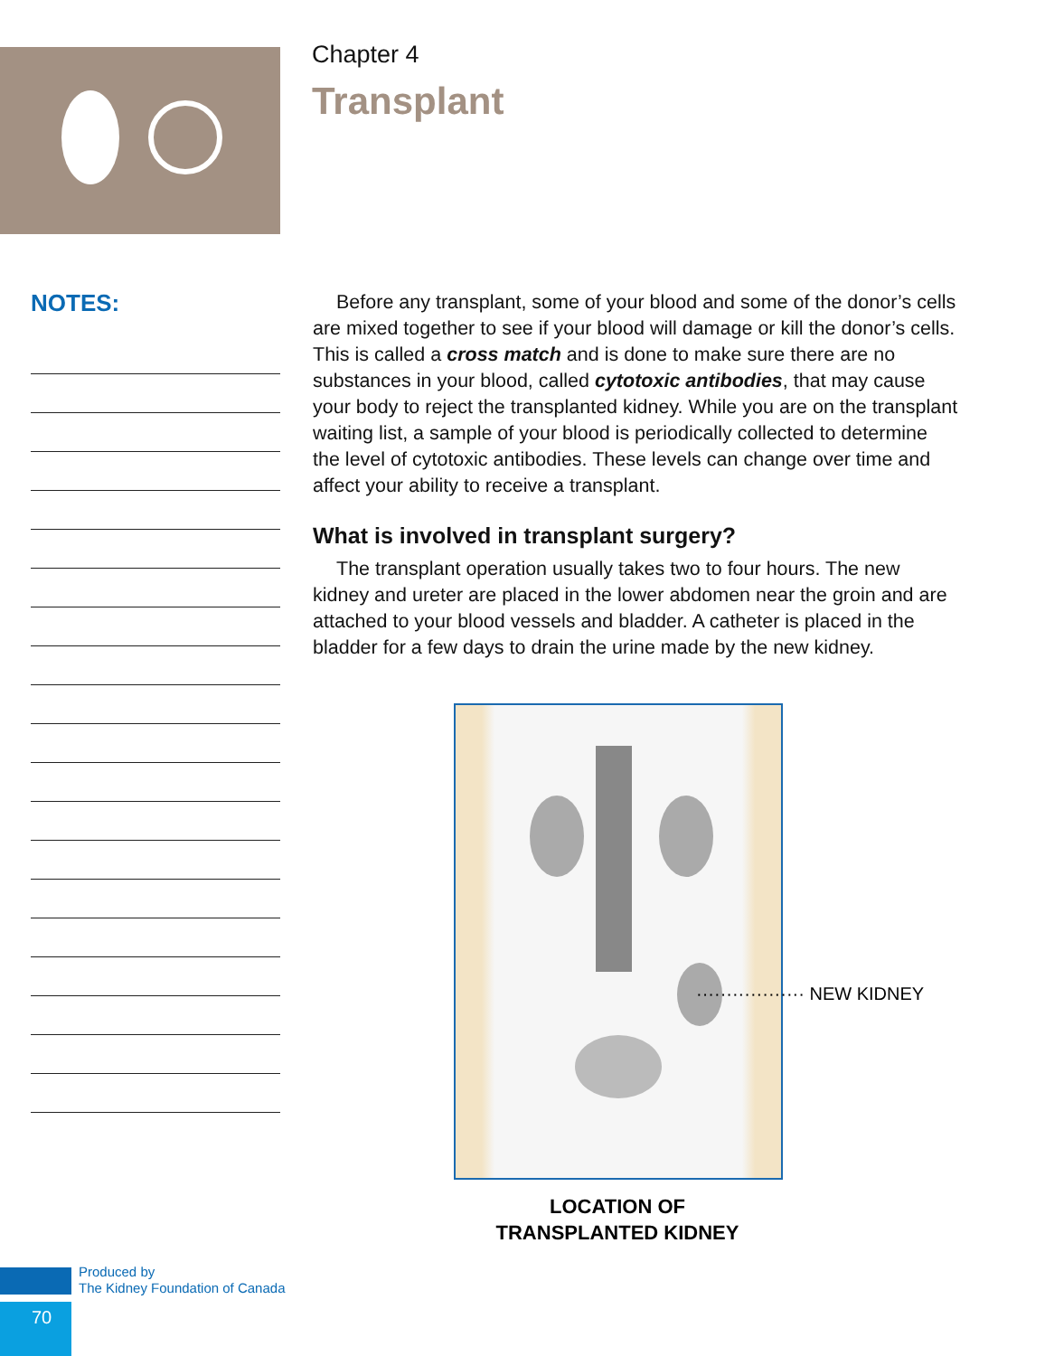Chapter 4
Transplant
NOTES:
Before any transplant, some of your blood and some of the donor’s cells are mixed together to see if your blood will damage or kill the donor’s cells. This is called a cross match and is done to make sure there are no substances in your blood, called cytotoxic antibodies, that may cause your body to reject the transplanted kidney. While you are on the transplant waiting list, a sample of your blood is periodically collected to determine the level of cytotoxic antibodies. These levels can change over time and affect your ability to receive a transplant.
What is involved in transplant surgery?
The transplant operation usually takes two to four hours. The new kidney and ureter are placed in the lower abdomen near the groin and are attached to your blood vessels and bladder. A catheter is placed in the bladder for a few days to drain the urine made by the new kidney.
·················· NEW KIDNEY
LOCATION OF
TRANSPLANTED KIDNEY
Produced by
The Kidney Foundation of Canada
70